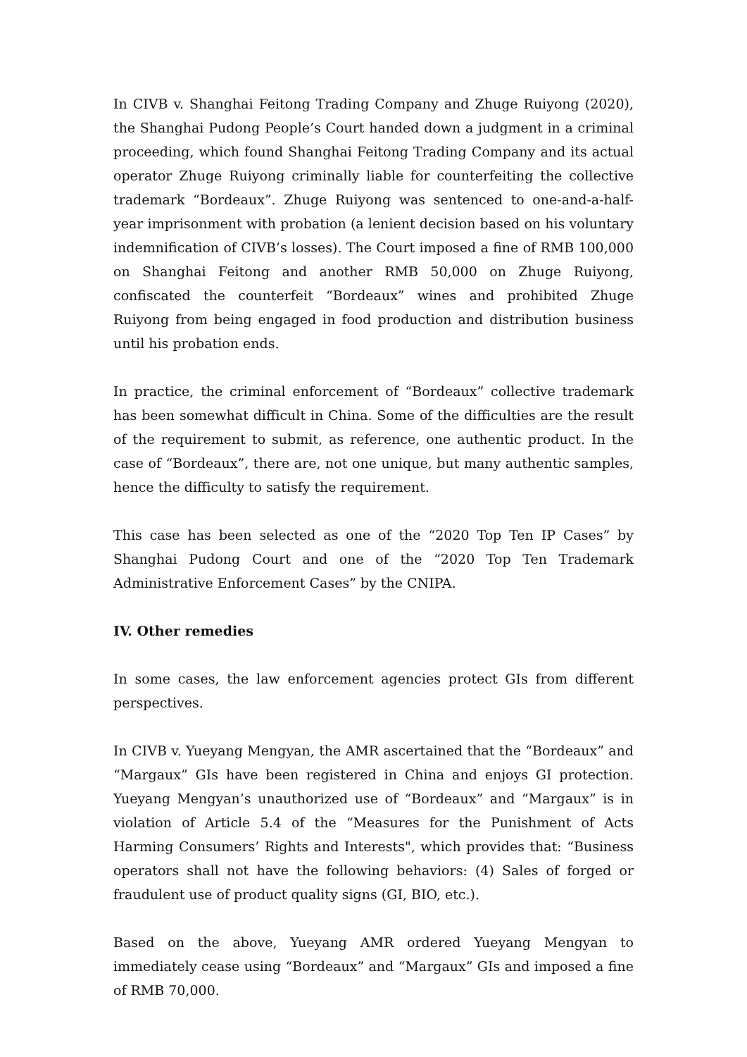In CIVB v. Shanghai Feitong Trading Company and Zhuge Ruiyong (2020), the Shanghai Pudong People’s Court handed down a judgment in a criminal proceeding, which found Shanghai Feitong Trading Company and its actual operator Zhuge Ruiyong criminally liable for counterfeiting the collective trademark “Bordeaux”. Zhuge Ruiyong was sentenced to one-and-a-half-year imprisonment with probation (a lenient decision based on his voluntary indemnification of CIVB’s losses). The Court imposed a fine of RMB 100,000 on Shanghai Feitong and another RMB 50,000 on Zhuge Ruiyong, confiscated the counterfeit “Bordeaux” wines and prohibited Zhuge Ruiyong from being engaged in food production and distribution business until his probation ends.
In practice, the criminal enforcement of “Bordeaux” collective trademark has been somewhat difficult in China. Some of the difficulties are the result of the requirement to submit, as reference, one authentic product. In the case of “Bordeaux”, there are, not one unique, but many authentic samples, hence the difficulty to satisfy the requirement.
This case has been selected as one of the “2020 Top Ten IP Cases” by Shanghai Pudong Court and one of the “2020 Top Ten Trademark Administrative Enforcement Cases” by the CNIPA.
IV. Other remedies
In some cases, the law enforcement agencies protect GIs from different perspectives.
In CIVB v. Yueyang Mengyan, the AMR ascertained that the “Bordeaux” and “Margaux” GIs have been registered in China and enjoys GI protection. Yueyang Mengyan’s unauthorized use of “Bordeaux” and “Margaux” is in violation of Article 5.4 of the “Measures for the Punishment of Acts Harming Consumers’ Rights and Interests", which provides that: “Business operators shall not have the following behaviors: (4) Sales of forged or fraudulent use of product quality signs (GI, BIO, etc.).
Based on the above, Yueyang AMR ordered Yueyang Mengyan to immediately cease using “Bordeaux” and “Margaux” GIs and imposed a fine of RMB 70,000.